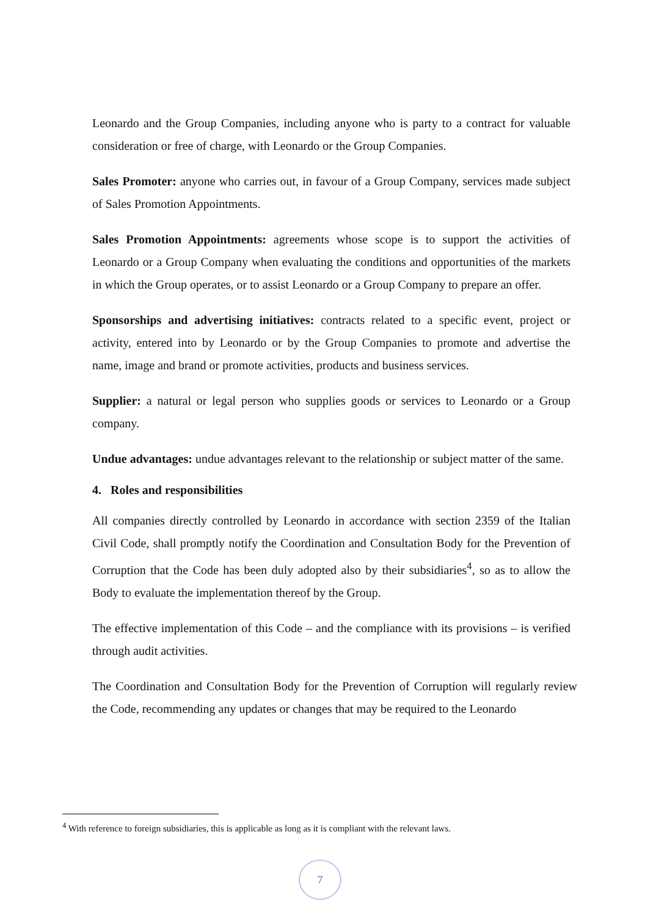Leonardo and the Group Companies, including anyone who is party to a contract for valuable consideration or free of charge, with Leonardo or the Group Companies.
Sales Promoter: anyone who carries out, in favour of a Group Company, services made subject of Sales Promotion Appointments.
Sales Promotion Appointments: agreements whose scope is to support the activities of Leonardo or a Group Company when evaluating the conditions and opportunities of the markets in which the Group operates, or to assist Leonardo or a Group Company to prepare an offer.
Sponsorships and advertising initiatives: contracts related to a specific event, project or activity, entered into by Leonardo or by the Group Companies to promote and advertise the name, image and brand or promote activities, products and business services.
Supplier: a natural or legal person who supplies goods or services to Leonardo or a Group company.
Undue advantages: undue advantages relevant to the relationship or subject matter of the same.
4. Roles and responsibilities
All companies directly controlled by Leonardo in accordance with section 2359 of the Italian Civil Code, shall promptly notify the Coordination and Consultation Body for the Prevention of Corruption that the Code has been duly adopted also by their subsidiaries<sup>4</sup>, so as to allow the Body to evaluate the implementation thereof by the Group.
The effective implementation of this Code – and the compliance with its provisions – is verified through audit activities.
The Coordination and Consultation Body for the Prevention of Corruption will regularly review the Code, recommending any updates or changes that may be required to the Leonardo
<sup>4</sup> With reference to foreign subsidiaries, this is applicable as long as it is compliant with the relevant laws.
7